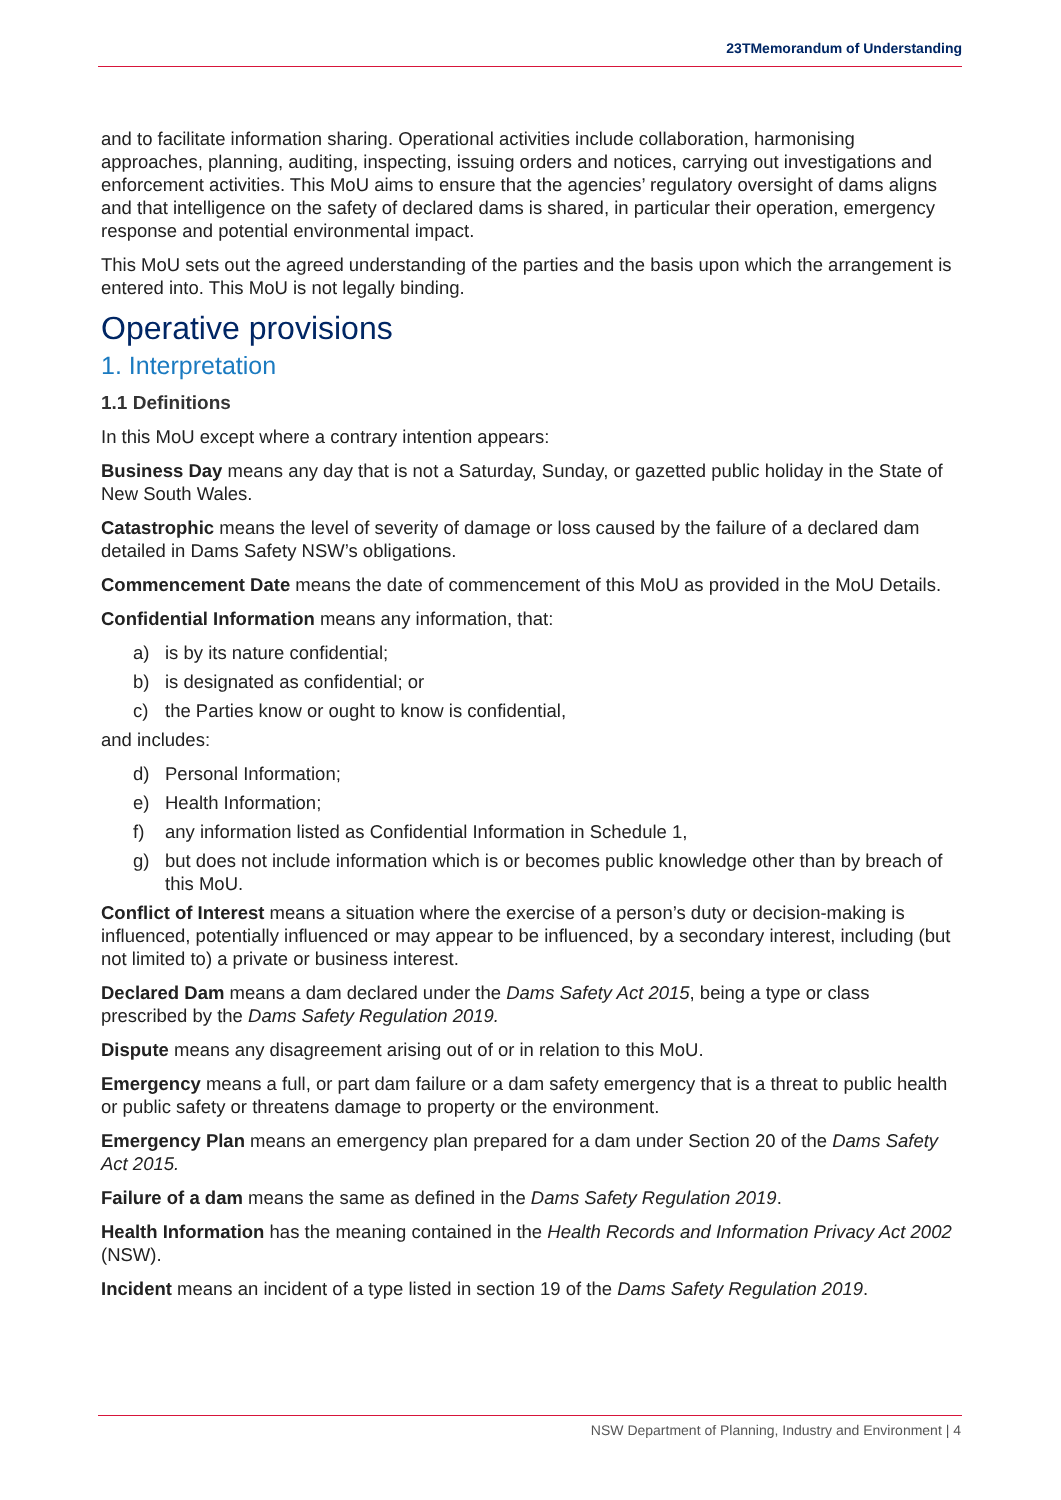23TMemorandum of Understanding
and to facilitate information sharing. Operational activities include collaboration, harmonising approaches, planning, auditing, inspecting, issuing orders and notices, carrying out investigations and enforcement activities. This MoU aims to ensure that the agencies’ regulatory oversight of dams aligns and that intelligence on the safety of declared dams is shared, in particular their operation, emergency response and potential environmental impact.
This MoU sets out the agreed understanding of the parties and the basis upon which the arrangement is entered into. This MoU is not legally binding.
Operative provisions
1. Interpretation
1.1 Definitions
In this MoU except where a contrary intention appears:
Business Day means any day that is not a Saturday, Sunday, or gazetted public holiday in the State of New South Wales.
Catastrophic means the level of severity of damage or loss caused by the failure of a declared dam detailed in Dams Safety NSW’s obligations.
Commencement Date means the date of commencement of this MoU as provided in the MoU Details.
Confidential Information means any information, that:
a) is by its nature confidential;
b) is designated as confidential; or
c) the Parties know or ought to know is confidential,
and includes:
d) Personal Information;
e) Health Information;
f) any information listed as Confidential Information in Schedule 1,
g) but does not include information which is or becomes public knowledge other than by breach of this MoU.
Conflict of Interest means a situation where the exercise of a person’s duty or decision-making is influenced, potentially influenced or may appear to be influenced, by a secondary interest, including (but not limited to) a private or business interest.
Declared Dam means a dam declared under the Dams Safety Act 2015, being a type or class prescribed by the Dams Safety Regulation 2019.
Dispute means any disagreement arising out of or in relation to this MoU.
Emergency means a full, or part dam failure or a dam safety emergency that is a threat to public health or public safety or threatens damage to property or the environment.
Emergency Plan means an emergency plan prepared for a dam under Section 20 of the Dams Safety Act 2015.
Failure of a dam means the same as defined in the Dams Safety Regulation 2019.
Health Information has the meaning contained in the Health Records and Information Privacy Act 2002 (NSW).
Incident means an incident of a type listed in section 19 of the Dams Safety Regulation 2019.
NSW Department of Planning, Industry and Environment | 4